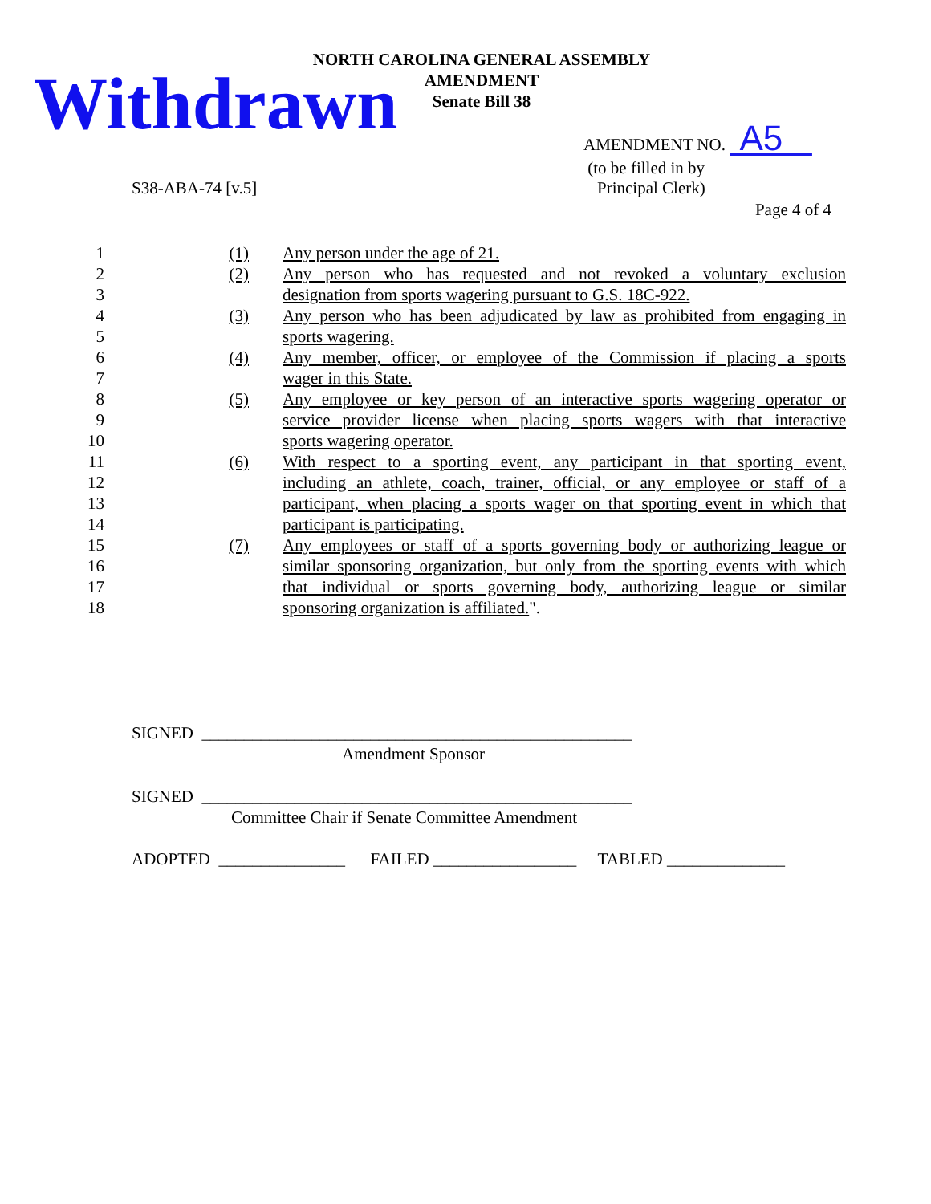NORTH CAROLINA GENERAL ASSEMBLY
AMENDMENT
Senate Bill 38
Withdrawn
AMENDMENT NO. A5
(to be filled in by
S38-ABA-74 [v.5] Principal Clerk)
Page 4 of 4
| 1 | (1) | Any person under the age of 21. |
| 2 | (2) | Any person who has requested and not revoked a voluntary exclusion |
| 3 | | designation from sports wagering pursuant to G.S. 18C-922. |
| 4 | (3) | Any person who has been adjudicated by law as prohibited from engaging in |
| 5 | | sports wagering. |
| 6 | (4) | Any member, officer, or employee of the Commission if placing a sports |
| 7 | | wager in this State. |
| 8 | (5) | Any employee or key person of an interactive sports wagering operator or |
| 9 | | service provider license when placing sports wagers with that interactive |
| 10 | | sports wagering operator. |
| 11 | (6) | With respect to a sporting event, any participant in that sporting event, |
| 12 | | including an athlete, coach, trainer, official, or any employee or staff of a |
| 13 | | participant, when placing a sports wager on that sporting event in which that |
| 14 | | participant is participating. |
| 15 | (7) | Any employees or staff of a sports governing body or authorizing league or |
| 16 | | similar sponsoring organization, but only from the sporting events with which |
| 17 | | that individual or sports governing body, authorizing league or similar |
| 18 | | sponsoring organization is affiliated. ". |
SIGNED ___________________________________________________
Amendment Sponsor
SIGNED ___________________________________________________
Committee Chair if Senate Committee Amendment
ADOPTED _______________ FAILED _________________ TABLED ______________